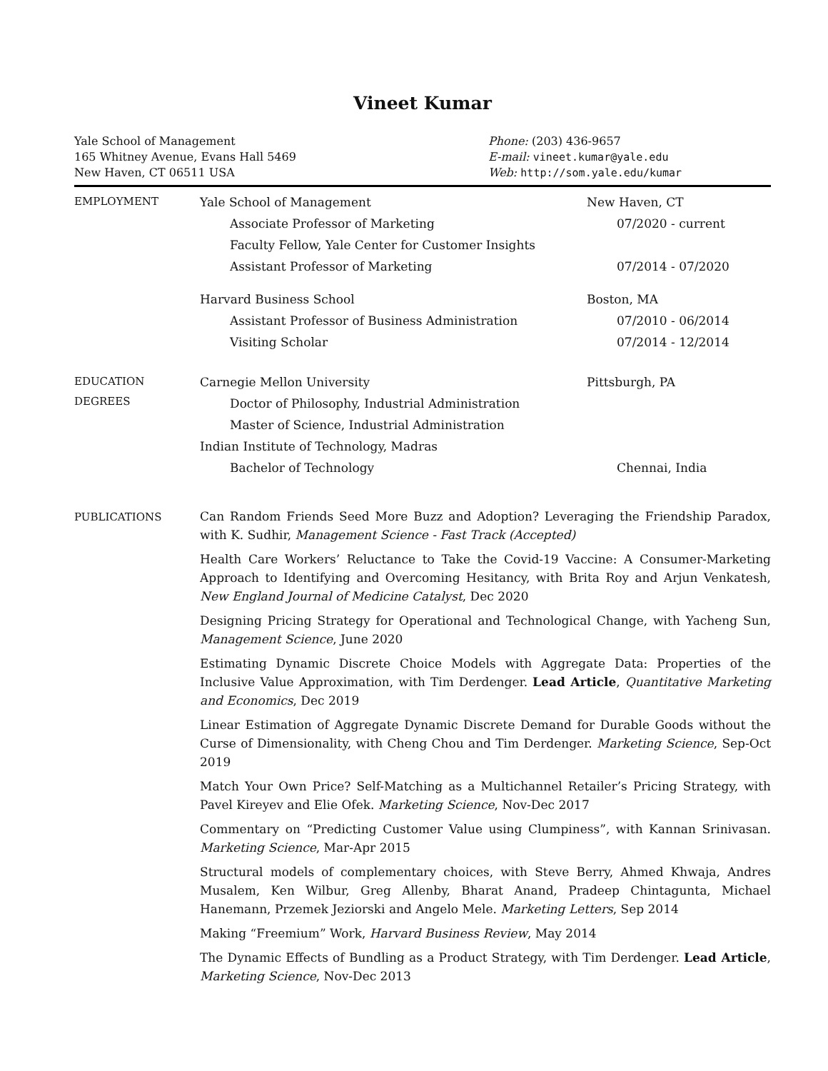Vineet Kumar
Yale School of Management
165 Whitney Avenue, Evans Hall 5469
New Haven, CT 06511 USA
Phone: (203) 436-9657
E-mail: vineet.kumar@yale.edu
Web: http://som.yale.edu/kumar
EMPLOYMENT
Yale School of Management New Haven, CT
Associate Professor of Marketing 07/2020 - current
Faculty Fellow, Yale Center for Customer Insights
Assistant Professor of Marketing 07/2014 - 07/2020
Harvard Business School Boston, MA
Assistant Professor of Business Administration 07/2010 - 06/2014
Visiting Scholar 07/2014 - 12/2014
EDUCATION
DEGREES
Carnegie Mellon University Pittsburgh, PA
Doctor of Philosophy, Industrial Administration
Master of Science, Industrial Administration
Indian Institute of Technology, Madras
Bachelor of Technology Chennai, India
PUBLICATIONS
Can Random Friends Seed More Buzz and Adoption? Leveraging the Friendship Paradox, with K. Sudhir, Management Science - Fast Track (Accepted)
Health Care Workers’ Reluctance to Take the Covid-19 Vaccine: A Consumer-Marketing Approach to Identifying and Overcoming Hesitancy, with Brita Roy and Arjun Venkatesh, New England Journal of Medicine Catalyst, Dec 2020
Designing Pricing Strategy for Operational and Technological Change, with Yacheng Sun, Management Science, June 2020
Estimating Dynamic Discrete Choice Models with Aggregate Data: Properties of the Inclusive Value Approximation, with Tim Derdenger. Lead Article, Quantitative Marketing and Economics, Dec 2019
Linear Estimation of Aggregate Dynamic Discrete Demand for Durable Goods without the Curse of Dimensionality, with Cheng Chou and Tim Derdenger. Marketing Science, Sep-Oct 2019
Match Your Own Price? Self-Matching as a Multichannel Retailer’s Pricing Strategy, with Pavel Kireyev and Elie Ofek. Marketing Science, Nov-Dec 2017
Commentary on “Predicting Customer Value using Clumpiness”, with Kannan Srinivasan. Marketing Science, Mar-Apr 2015
Structural models of complementary choices, with Steve Berry, Ahmed Khwaja, Andres Musalem, Ken Wilbur, Greg Allenby, Bharat Anand, Pradeep Chintagunta, Michael Hanemann, Przemek Jeziorski and Angelo Mele. Marketing Letters, Sep 2014
Making “Freemium” Work, Harvard Business Review, May 2014
The Dynamic Effects of Bundling as a Product Strategy, with Tim Derdenger. Lead Article, Marketing Science, Nov-Dec 2013